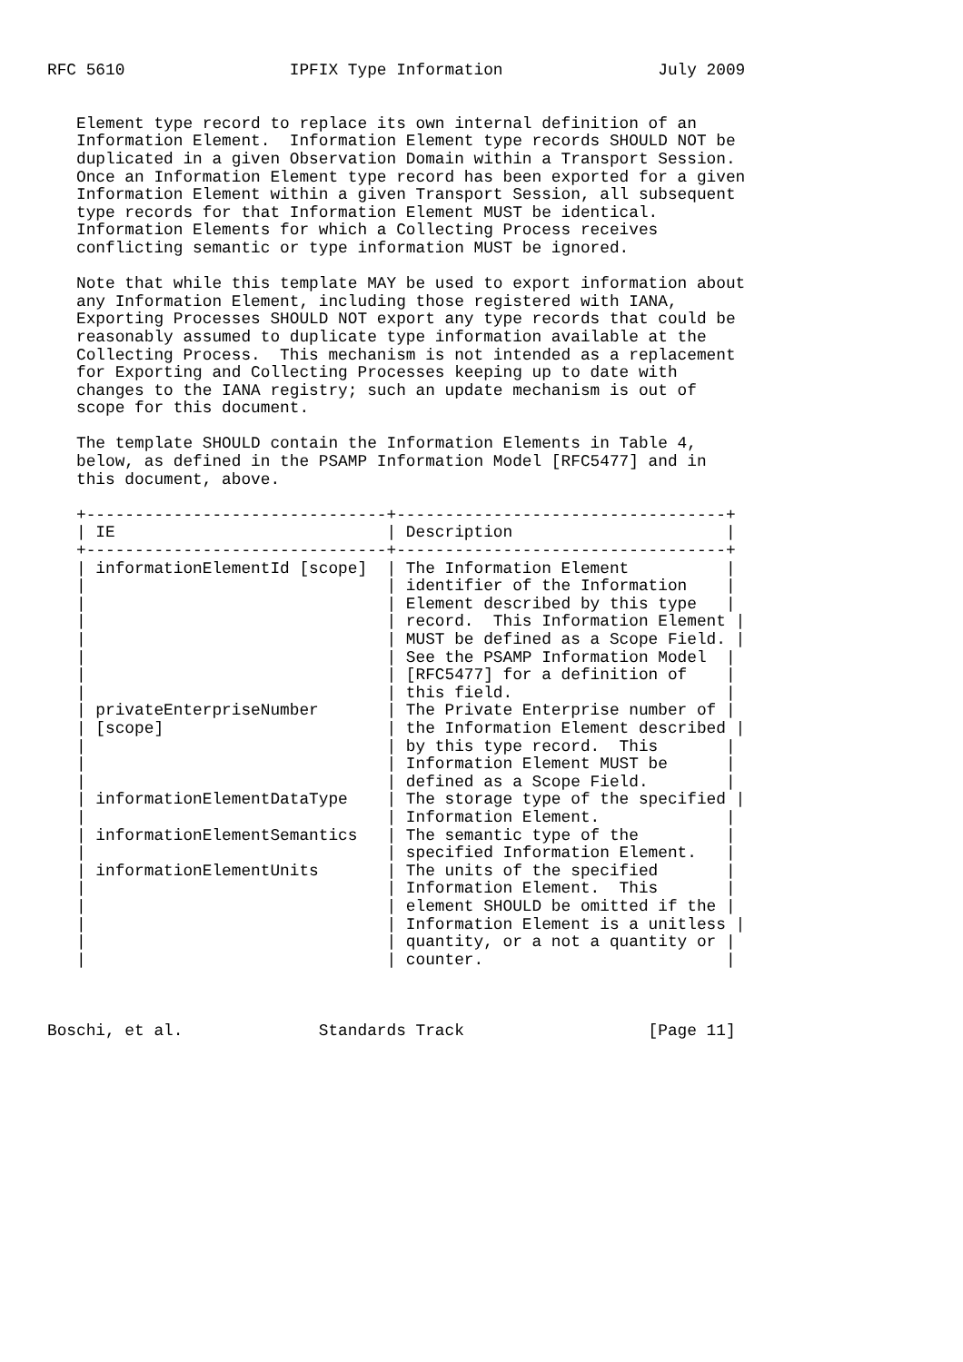RFC 5610                 IPFIX Type Information                July 2009


   Element type record to replace its own internal definition of an
   Information Element.  Information Element type records SHOULD NOT be
   duplicated in a given Observation Domain within a Transport Session.
   Once an Information Element type record has been exported for a given
   Information Element within a given Transport Session, all subsequent
   type records for that Information Element MUST be identical.
   Information Elements for which a Collecting Process receives
   conflicting semantic or type information MUST be ignored.

   Note that while this template MAY be used to export information about
   any Information Element, including those registered with IANA,
   Exporting Processes SHOULD NOT export any type records that could be
   reasonably assumed to duplicate type information available at the
   Collecting Process.  This mechanism is not intended as a replacement
   for Exporting and Collecting Processes keeping up to date with
   changes to the IANA registry; such an update mechanism is out of
   scope for this document.

   The template SHOULD contain the Information Elements in Table 4,
   below, as defined in the PSAMP Information Model [RFC5477] and in
   this document, above.

   +-------------------------------+----------------------------------+
   | IE                            | Description                      |
   +-------------------------------+----------------------------------+
   | informationElementId [scope]  | The Information Element          |
   |                               | identifier of the Information    |
   |                               | Element described by this type   |
   |                               | record.  This Information Element |
   |                               | MUST be defined as a Scope Field. |
   |                               | See the PSAMP Information Model  |
   |                               | [RFC5477] for a definition of    |
   |                               | this field.                      |
   | privateEnterpriseNumber       | The Private Enterprise number of |
   | [scope]                       | the Information Element described |
   |                               | by this type record.  This       |
   |                               | Information Element MUST be      |
   |                               | defined as a Scope Field.        |
   | informationElementDataType    | The storage type of the specified |
   |                               | Information Element.             |
   | informationElementSemantics   | The semantic type of the         |
   |                               | specified Information Element.   |
   | informationElementUnits       | The units of the specified       |
   |                               | Information Element.  This       |
   |                               | element SHOULD be omitted if the |
   |                               | Information Element is a unitless |
   |                               | quantity, or a not a quantity or |
   |                               | counter.                         |



Boschi, et al.              Standards Track                   [Page 11]